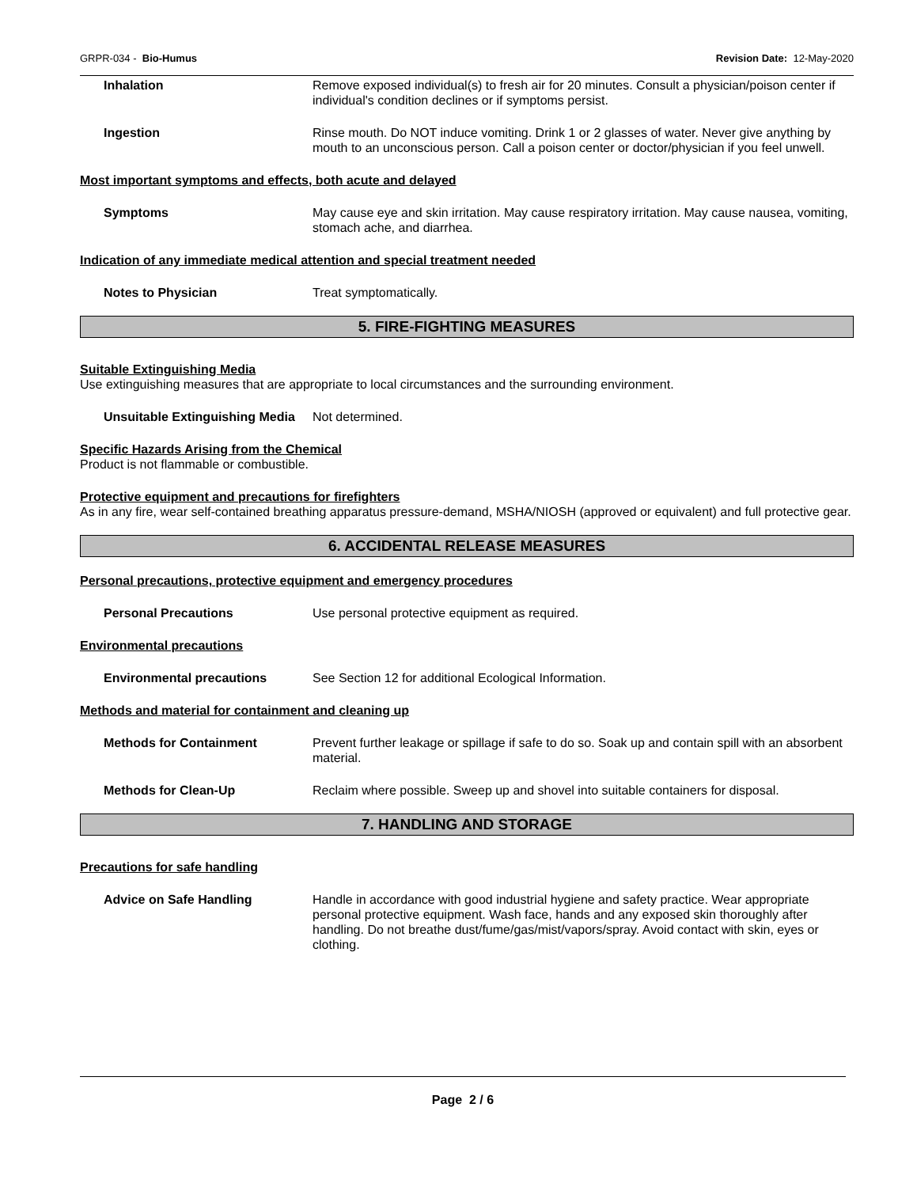GRPR-034 - Bio-Humus Revision Date: 12-May-2020
Inhalation Remove exposed individual(s) to fresh air for 20 minutes. Consult a physician/poison center if individual's condition declines or if symptoms persist.
Ingestion Rinse mouth. Do NOT induce vomiting. Drink 1 or 2 glasses of water. Never give anything by mouth to an unconscious person. Call a poison center or doctor/physician if you feel unwell.
Most important symptoms and effects, both acute and delayed
Symptoms May cause eye and skin irritation. May cause respiratory irritation. May cause nausea, vomiting, stomach ache, and diarrhea.
Indication of any immediate medical attention and special treatment needed
Notes to Physician Treat symptomatically.
5. FIRE-FIGHTING MEASURES
Suitable Extinguishing Media
Use extinguishing measures that are appropriate to local circumstances and the surrounding environment.
Unsuitable Extinguishing Media
Not determined.
Specific Hazards Arising from the Chemical
Product is not flammable or combustible.
Protective equipment and precautions for firefighters
As in any fire, wear self-contained breathing apparatus pressure-demand, MSHA/NIOSH (approved or equivalent) and full protective gear.
6. ACCIDENTAL RELEASE MEASURES
Personal precautions, protective equipment and emergency procedures
Personal Precautions Use personal protective equipment as required.
Environmental precautions
Environmental precautions See Section 12 for additional Ecological Information.
Methods and material for containment and cleaning up
Methods for Containment Prevent further leakage or spillage if safe to do so. Soak up and contain spill with an absorbent material.
Methods for Clean-Up Reclaim where possible. Sweep up and shovel into suitable containers for disposal.
7. HANDLING AND STORAGE
Precautions for safe handling
Advice on Safe Handling Handle in accordance with good industrial hygiene and safety practice. Wear appropriate personal protective equipment. Wash face, hands and any exposed skin thoroughly after handling. Do not breathe dust/fume/gas/mist/vapors/spray. Avoid contact with skin, eyes or clothing.
Page 2 / 6